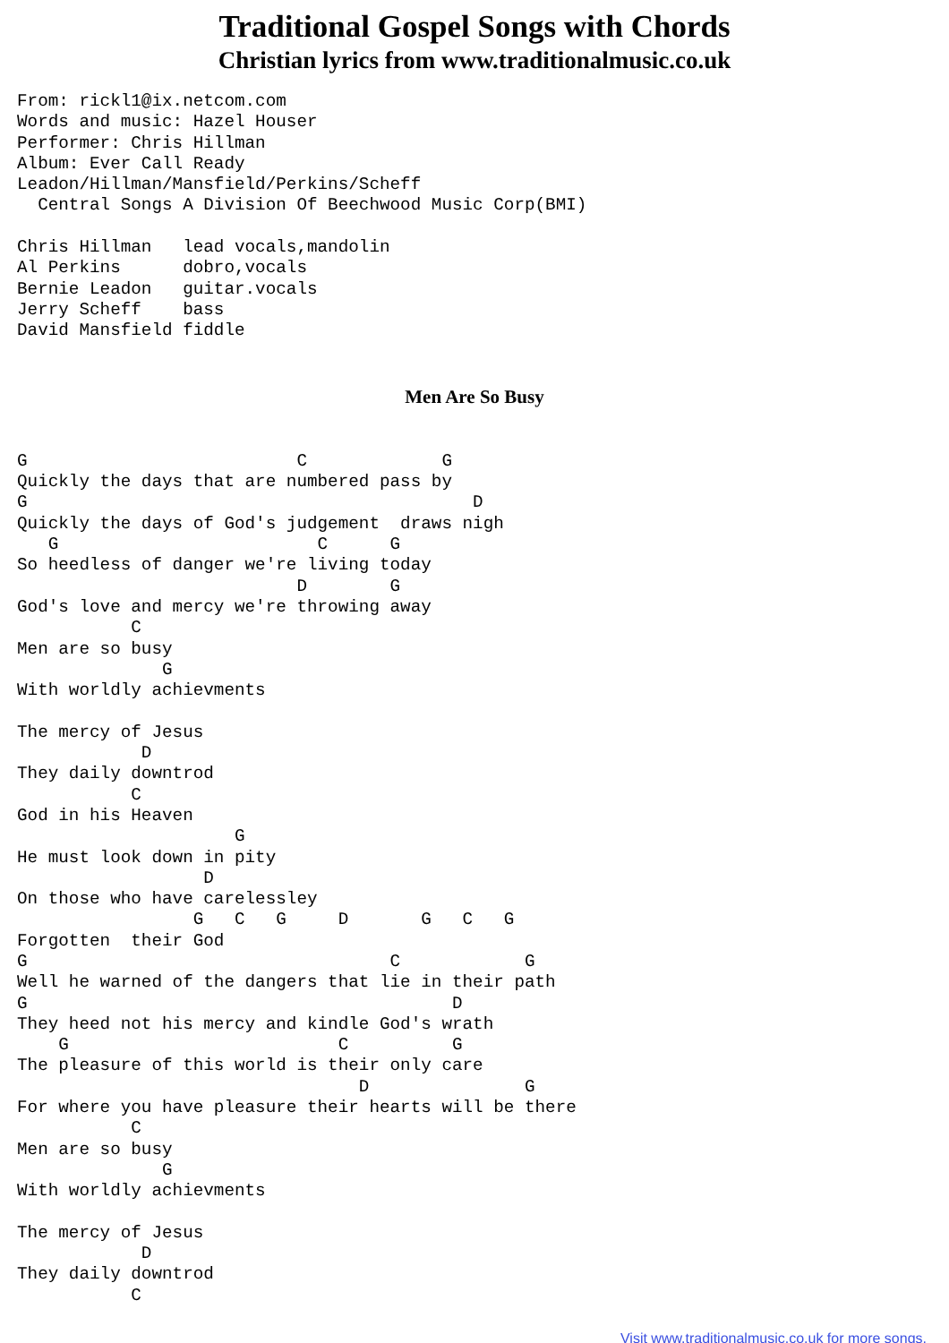Traditional Gospel Songs with Chords
Christian lyrics from www.traditionalmusic.co.uk
From: rickl1@ix.netcom.com
Words and music: Hazel Houser
Performer: Chris Hillman
Album: Ever Call Ready
Leadon/Hillman/Mansfield/Perkins/Scheff
  Central Songs A Division Of Beechwood Music Corp(BMI)

Chris Hillman   lead vocals,mandolin
Al Perkins      dobro,vocals
Bernie Leadon   guitar.vocals
Jerry Scheff    bass
David Mansfield fiddle
Men Are So Busy
G                          C             G
Quickly the days that are numbered pass by
G                                           D
Quickly the days of God's judgement  draws nigh
   G                         C      G
So heedless of danger we're living today
                           D        G
God's love and mercy we're throwing away
           C
Men are so busy
              G
With worldly achievments

The mercy of Jesus
            D
They daily downtrod
           C
God in his Heaven
                     G
He must look down in pity
                  D
On those who have carelessley
                 G   C   G     D       G   C   G
Forgotten  their God
G                                   C            G
Well he warned of the dangers that lie in their path
G                                         D
They heed not his mercy and kindle God's wrath
    G                          C          G
The pleasure of this world is their only care
                                 D               G
For where you have pleasure their hearts will be there
           C
Men are so busy
              G
With worldly achievments

The mercy of Jesus
            D
They daily downtrod
           C
Visit www.traditionalmusic.co.uk for more songs.